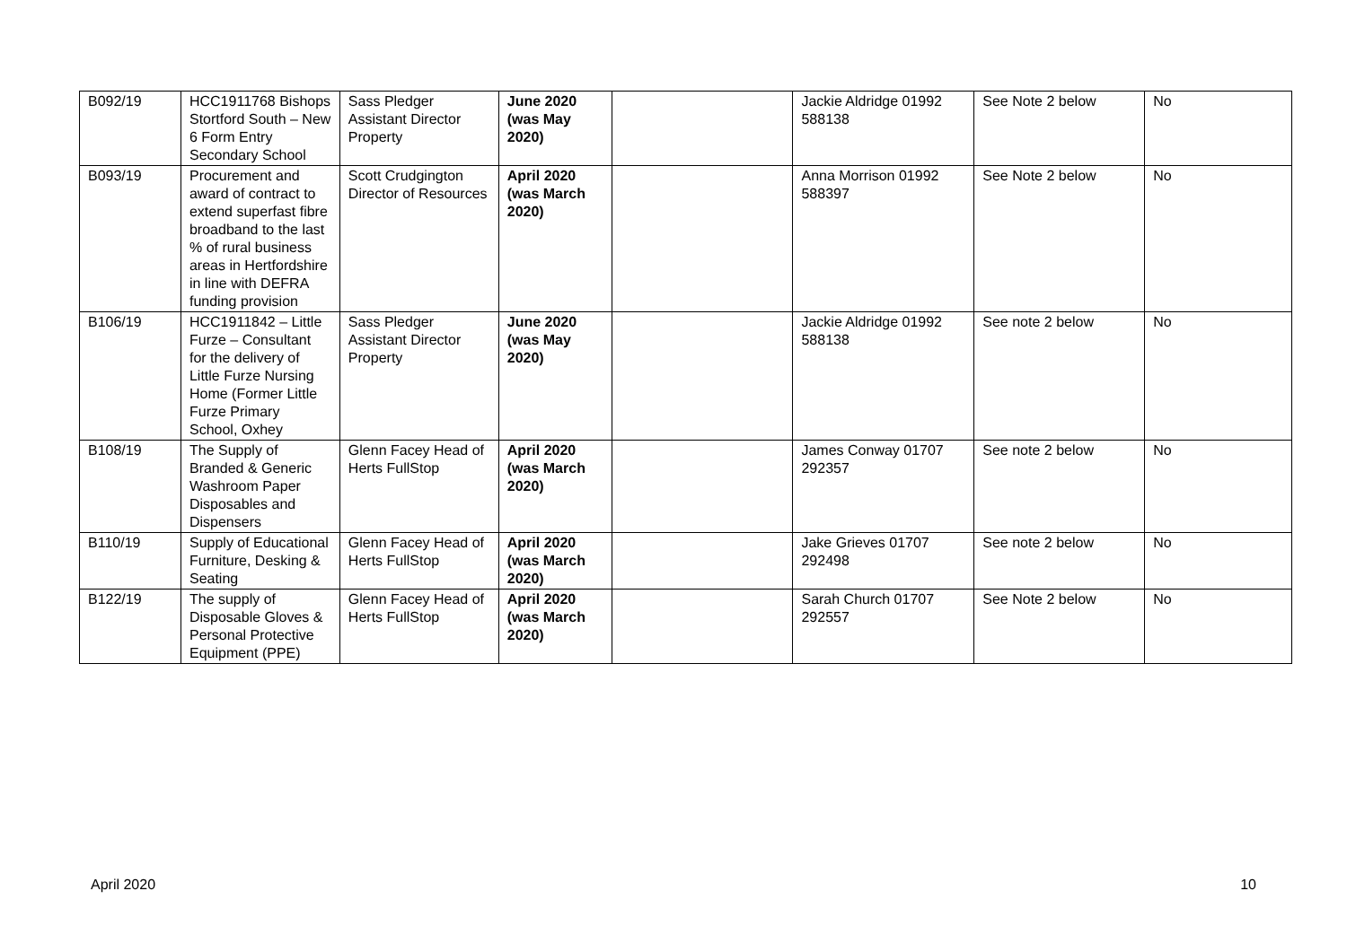| B092/19 | HCC1911768 Bishops Stortford South – New 6 Form Entry Secondary School | Sass Pledger Assistant Director Property | June 2020 (was May 2020) | | Jackie Aldridge 01992 588138 | See Note 2 below | No |
| B093/19 | Procurement and award of contract to extend superfast fibre broadband to the last % of rural business areas in Hertfordshire in line with DEFRA funding provision | Scott Crudgington Director of Resources | April 2020 (was March 2020) | | Anna Morrison 01992 588397 | See Note 2 below | No |
| B106/19 | HCC1911842 – Little Furze – Consultant for the delivery of Little Furze Nursing Home (Former Little Furze Primary School, Oxhey | Sass Pledger Assistant Director Property | June 2020 (was May 2020) | | Jackie Aldridge 01992 588138 | See note 2 below | No |
| B108/19 | The Supply of Branded & Generic Washroom Paper Disposables and Dispensers | Glenn Facey Head of Herts FullStop | April 2020 (was March 2020) | | James Conway 01707 292357 | See note 2 below | No |
| B110/19 | Supply of Educational Furniture, Desking & Seating | Glenn Facey Head of Herts FullStop | April 2020 (was March 2020) | | Jake Grieves 01707 292498 | See note 2 below | No |
| B122/19 | The supply of Disposable Gloves & Personal Protective Equipment (PPE) | Glenn Facey Head of Herts FullStop | April 2020 (was March 2020) | | Sarah Church 01707 292557 | See Note 2 below | No |
April 2020 10